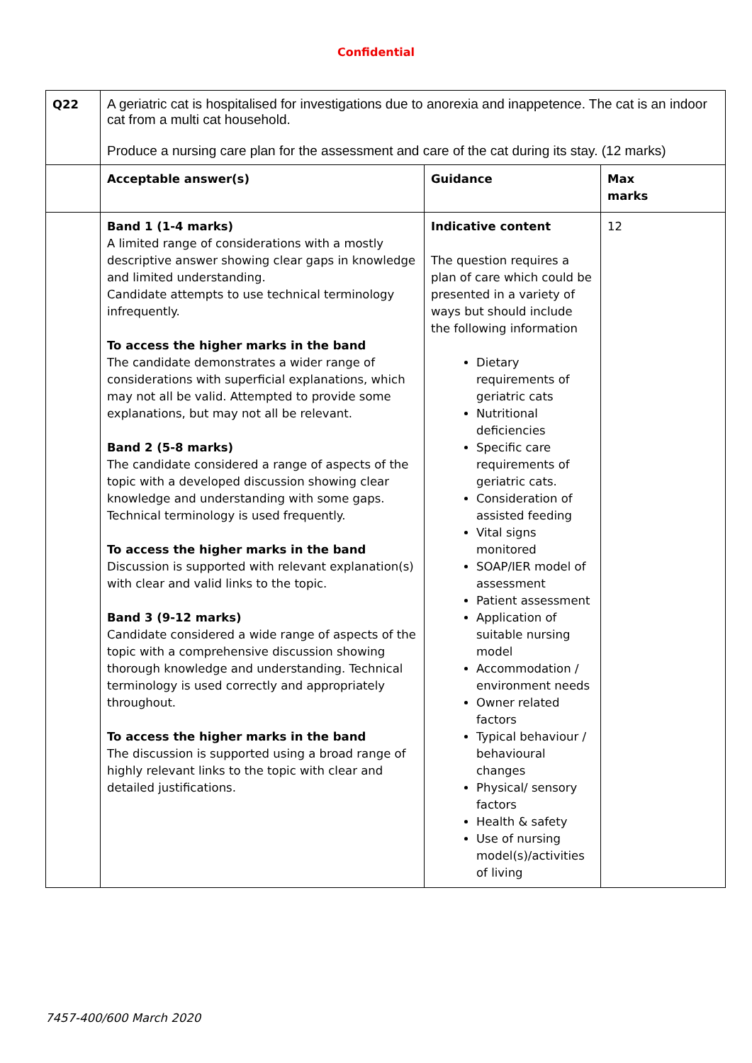Confidential
| Q22 | A geriatric cat is hospitalised for investigations due to anorexia and inappetence. The cat is an indoor cat from a multi cat household. Produce a nursing care plan for the assessment and care of the cat during its stay. (12 marks) | | |
| | Acceptable answer(s) | Guidance | Max marks |
| | Band 1 (1-4 marks) A limited range of considerations with a mostly descriptive answer showing clear gaps in knowledge and limited understanding. Candidate attempts to use technical terminology infrequently. To access the higher marks in the band The candidate demonstrates a wider range of considerations with superficial explanations, which may not all be valid. Attempted to provide some explanations, but may not all be relevant. Band 2 (5-8 marks) The candidate considered a range of aspects of the topic with a developed discussion showing clear knowledge and understanding with some gaps. Technical terminology is used frequently. To access the higher marks in the band Discussion is supported with relevant explanation(s) with clear and valid links to the topic. Band 3 (9-12 marks) Candidate considered a wide range of aspects of the topic with a comprehensive discussion showing thorough knowledge and understanding. Technical terminology is used correctly and appropriately throughout. To access the higher marks in the band The discussion is supported using a broad range of highly relevant links to the topic with clear and detailed justifications. | Indicative content The question requires a plan of care which could be presented in a variety of ways but should include the following information Dietary requirements of geriatric cats Nutritional deficiencies Specific care requirements of geriatric cats. Consideration of assisted feeding Vital signs monitored SOAP/IER model of assessment Patient assessment Application of suitable nursing model Accommodation / environment needs Owner related factors Typical behaviour / behavioural changes Physical/ sensory factors Health & safety Use of nursing model(s)/activities of living | 12 |
7457-400/600 March 2020